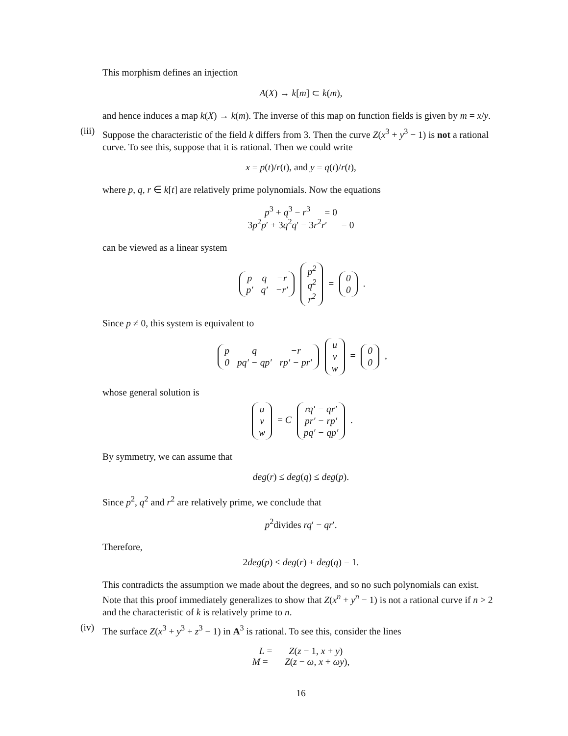This morphism defines an injection
A(X) → k[m] ⊂ k(m),
and hence induces a map k(X) → k(m). The inverse of this map on function fields is given by m = x/y.
(iii)
Suppose the characteristic of the field k differs from 3. Then the curve Z(x<sup>3</sup> + y<sup>3</sup> − 1) is not a rational curve. To see this, suppose that it is rational. Then we could write
x = p(t)/r(t), and y = q(t)/r(t),
where p, q, r ∈ k[t] are relatively prime polynomials. Now the equations
p<sup>3</sup> + q<sup>3</sup> − r<sup>3</sup> = 0
3p<sup>2</sup>p′ + 3q<sup>2</sup>q′ − 3r<sup>2</sup>r′ = 0
can be viewed as a linear system
| p | q | −r |
| p′ | q′ | −r′ |
| p<sup>2</sup> |
| q<sup>2</sup> |
| r<sup>2</sup> |
=
| 0 |
| 0 |
.
Since p ≠ 0, this system is equivalent to
| p | q | −r |
| 0 | pq′ − qp′ | rp′ − pr′ |
| u |
| v |
| w |
=
| 0 |
| 0 |
,
whose general solution is
| u |
| v |
| w |
= C
| rq′ − qr′ |
| pr′ − rp′ |
| pq′ − qp′ |
.
By symmetry, we can assume that
deg(r) ≤ deg(q) ≤ deg(p).
Since p<sup>2</sup>, q<sup>2</sup> and r<sup>2</sup> are relatively prime, we conclude that
p<sup>2</sup>divides rq′ − qr′.
Therefore,
2deg(p) ≤ deg(r) + deg(q) − 1.
This contradicts the assumption we made about the degrees, and so no such polynomials can exist. Note that this proof immediately generalizes to show that Z(x<sup>n</sup> + y<sup>n</sup> − 1) is not a rational curve if n > 2 and the characteristic of k is relatively prime to n.
(iv)
The surface Z(x<sup>3</sup> + y<sup>3</sup> + z<sup>3</sup> − 1) in A<sup>3</sup> is rational. To see this, consider the lines
L = Z(z − 1, x + y)
M = Z(z − ω, x + ωy),
16